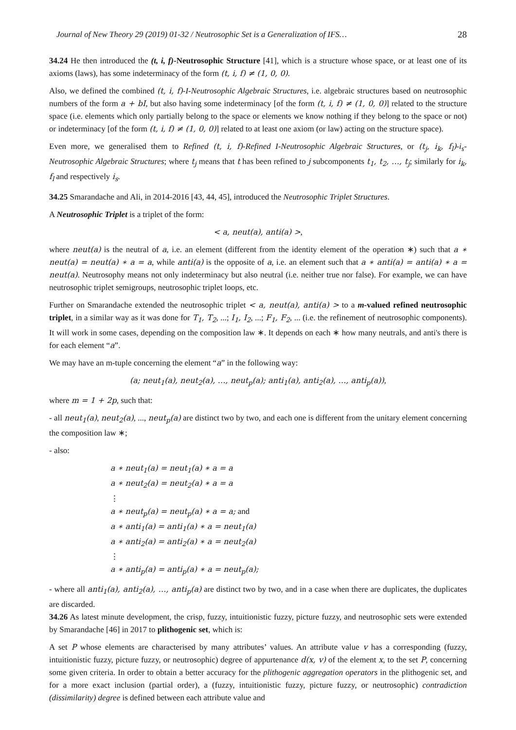Journal of New Theory 29 (2019) 01-32 / Neutrosophic Set is a Generalization of IFS… 28
34.24 He then introduced the (t, i, f)-Neutrosophic Structure [41], which is a structure whose space, or at least one of its axioms (laws), has some indeterminacy of the form (t, i, f) ≠ (1, 0, 0).
Also, we defined the combined (t, i, f)-I-Neutrosophic Algebraic Structures, i.e. algebraic structures based on neutrosophic numbers of the form a + bI, but also having some indeterminacy [of the form (t, i, f) ≠ (1, 0, 0)] related to the structure space (i.e. elements which only partially belong to the space or elements we know nothing if they belong to the space or not) or indeterminacy [of the form (t, i, f) ≠ (1, 0, 0)] related to at least one axiom (or law) acting on the structure space).
Even more, we generalised them to Refined (t, i, f)-Refined I-Neutrosophic Algebraic Structures, or (t<sub>j</sub>, i<sub>k</sub>, f<sub>l</sub>)-i<sub>s</sub>-Neutrosophic Algebraic Structures; where t<sub>j</sub> means that t has been refined to j subcomponents t<sub>1</sub>, t<sub>2</sub>, …, t<sub>j</sub>; similarly for i<sub>k</sub>, f<sub>l</sub> and respectively i<sub>s</sub>.
34.25 Smarandache and Ali, in 2014-2016 [43, 44, 45], introduced the Neutrosophic Triplet Structures.
A Neutrosophic Triplet is a triplet of the form:
< a, neut(a), anti(a) >,
where neut(a) is the neutral of a, i.e. an element (different from the identity element of the operation ∗) such that a ∗ neut(a) = neut(a) ∗ a = a, while anti(a) is the opposite of a, i.e. an element such that a ∗ anti(a) = anti(a) ∗ a = neut(a). Neutrosophy means not only indeterminacy but also neutral (i.e. neither true nor false). For example, we can have neutrosophic triplet semigroups, neutrosophic triplet loops, etc.
Further on Smarandache extended the neutrosophic triplet < a, neut(a), anti(a) > to a m-valued refined neutrosophic triplet, in a similar way as it was done for T<sub>1</sub>, T<sub>2</sub>, ...; I<sub>1</sub>, I<sub>2</sub>, ...; F<sub>1</sub>, F<sub>2</sub>, ... (i.e. the refinement of neutrosophic components). It will work in some cases, depending on the composition law ∗. It depends on each ∗ how many neutrals, and anti's there is for each element “a”.
We may have an m-tuple concerning the element “a” in the following way:
(a; neut<sub>1</sub>(a), neut<sub>2</sub>(a), …, neut<sub>p</sub>(a); anti<sub>1</sub>(a), anti<sub>2</sub>(a), …, anti<sub>p</sub>(a)),
where m = 1 + 2p, such that:
- all neut<sub>1</sub>(a), neut<sub>2</sub>(a), ..., neut<sub>p</sub>(a) are distinct two by two, and each one is different from the unitary element concerning the composition law ∗;
- also:
a ∗ neut<sub>1</sub>(a) = neut<sub>1</sub>(a) ∗ a = a
a ∗ neut<sub>2</sub>(a) = neut<sub>2</sub>(a) ∗ a = a
⋮
a ∗ neut<sub>p</sub>(a) = neut<sub>p</sub>(a) ∗ a = a; and
a ∗ anti<sub>1</sub>(a) = anti<sub>1</sub>(a) ∗ a = neut<sub>1</sub>(a)
a ∗ anti<sub>2</sub>(a) = anti<sub>2</sub>(a) ∗ a = neut<sub>2</sub>(a)
⋮
a ∗ anti<sub>p</sub>(a) = anti<sub>p</sub>(a) ∗ a = neut<sub>p</sub>(a);
- where all anti<sub>1</sub>(a), anti<sub>2</sub>(a), …, anti<sub>p</sub>(a) are distinct two by two, and in a case when there are duplicates, the duplicates are discarded.
34.26 As latest minute development, the crisp, fuzzy, intuitionistic fuzzy, picture fuzzy, and neutrosophic sets were extended by Smarandache [46] in 2017 to plithogenic set, which is:
A set P whose elements are characterised by many attributes’ values. An attribute value v has a corresponding (fuzzy, intuitionistic fuzzy, picture fuzzy, or neutrosophic) degree of appurtenance d(x, v) of the element x, to the set P, concerning some given criteria. In order to obtain a better accuracy for the plithogenic aggregation operators in the plithogenic set, and for a more exact inclusion (partial order), a (fuzzy, intuitionistic fuzzy, picture fuzzy, or neutrosophic) contradiction (dissimilarity) degree is defined between each attribute value and